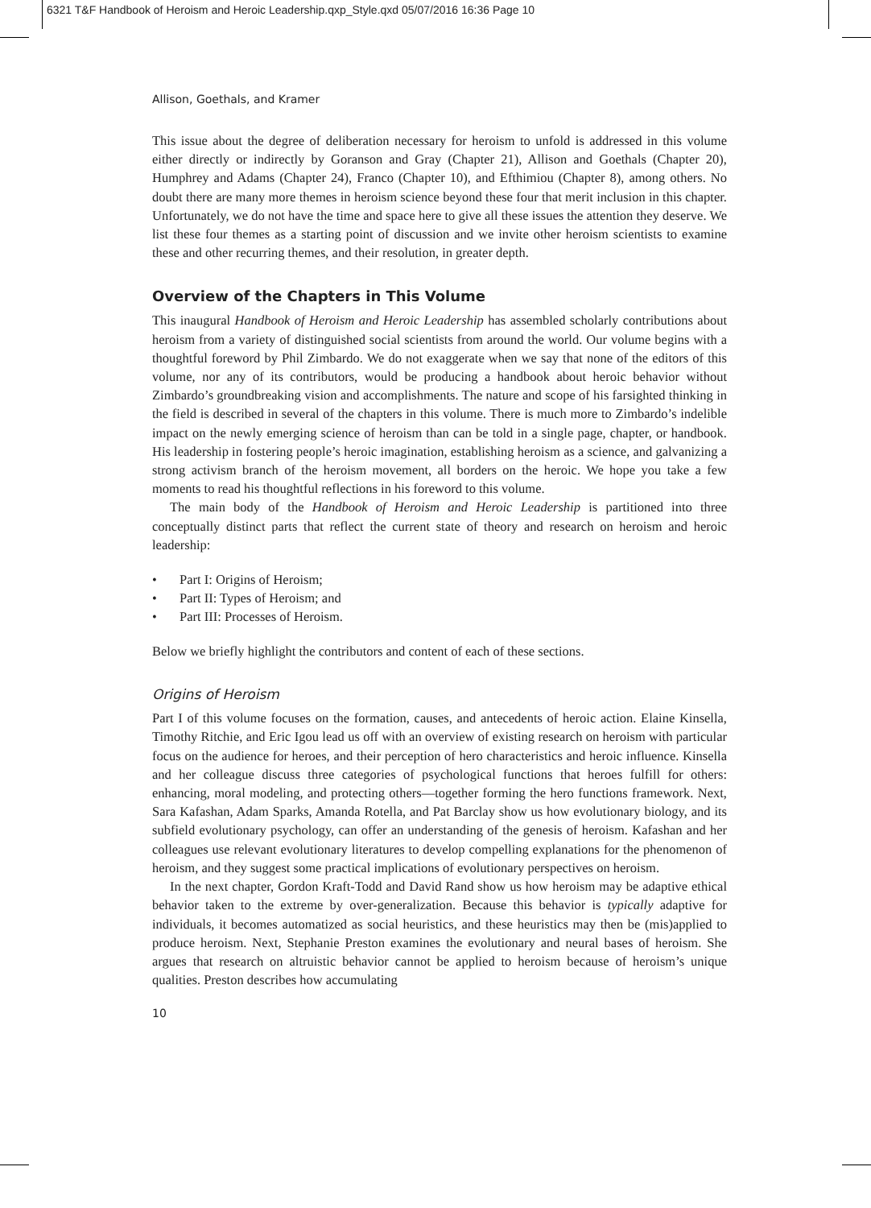6321 T&F Handbook of Heroism and Heroic Leadership.qxp_Style.qxd 05/07/2016 16:36 Page 10
Allison, Goethals, and Kramer
This issue about the degree of deliberation necessary for heroism to unfold is addressed in this volume either directly or indirectly by Goranson and Gray (Chapter 21), Allison and Goethals (Chapter 20), Humphrey and Adams (Chapter 24), Franco (Chapter 10), and Efthimiou (Chapter 8), among others. No doubt there are many more themes in heroism science beyond these four that merit inclusion in this chapter. Unfortunately, we do not have the time and space here to give all these issues the attention they deserve. We list these four themes as a starting point of discussion and we invite other heroism scientists to examine these and other recurring themes, and their resolution, in greater depth.
Overview of the Chapters in This Volume
This inaugural Handbook of Heroism and Heroic Leadership has assembled scholarly contributions about heroism from a variety of distinguished social scientists from around the world. Our volume begins with a thoughtful foreword by Phil Zimbardo. We do not exaggerate when we say that none of the editors of this volume, nor any of its contributors, would be producing a handbook about heroic behavior without Zimbardo’s groundbreaking vision and accomplishments. The nature and scope of his farsighted thinking in the field is described in several of the chapters in this volume. There is much more to Zimbardo’s indelible impact on the newly emerging science of heroism than can be told in a single page, chapter, or handbook. His leadership in fostering people’s heroic imagination, establishing heroism as a science, and galvanizing a strong activism branch of the heroism movement, all borders on the heroic. We hope you take a few moments to read his thoughtful reflections in his foreword to this volume.
The main body of the Handbook of Heroism and Heroic Leadership is partitioned into three conceptually distinct parts that reflect the current state of theory and research on heroism and heroic leadership:
• Part I: Origins of Heroism;
• Part II: Types of Heroism; and
• Part III: Processes of Heroism.
Below we briefly highlight the contributors and content of each of these sections.
Origins of Heroism
Part I of this volume focuses on the formation, causes, and antecedents of heroic action. Elaine Kinsella, Timothy Ritchie, and Eric Igou lead us off with an overview of existing research on heroism with particular focus on the audience for heroes, and their perception of hero characteristics and heroic influence. Kinsella and her colleague discuss three categories of psychological functions that heroes fulfill for others: enhancing, moral modeling, and protecting others—together forming the hero functions framework. Next, Sara Kafashan, Adam Sparks, Amanda Rotella, and Pat Barclay show us how evolutionary biology, and its subfield evolutionary psychology, can offer an understanding of the genesis of heroism. Kafashan and her colleagues use relevant evolutionary literatures to develop compelling explanations for the phenomenon of heroism, and they suggest some practical implications of evolutionary perspectives on heroism.
In the next chapter, Gordon Kraft-Todd and David Rand show us how heroism may be adaptive ethical behavior taken to the extreme by over-generalization. Because this behavior is typically adaptive for individuals, it becomes automatized as social heuristics, and these heuristics may then be (mis)applied to produce heroism. Next, Stephanie Preston examines the evolutionary and neural bases of heroism. She argues that research on altruistic behavior cannot be applied to heroism because of heroism’s unique qualities. Preston describes how accumulating
10